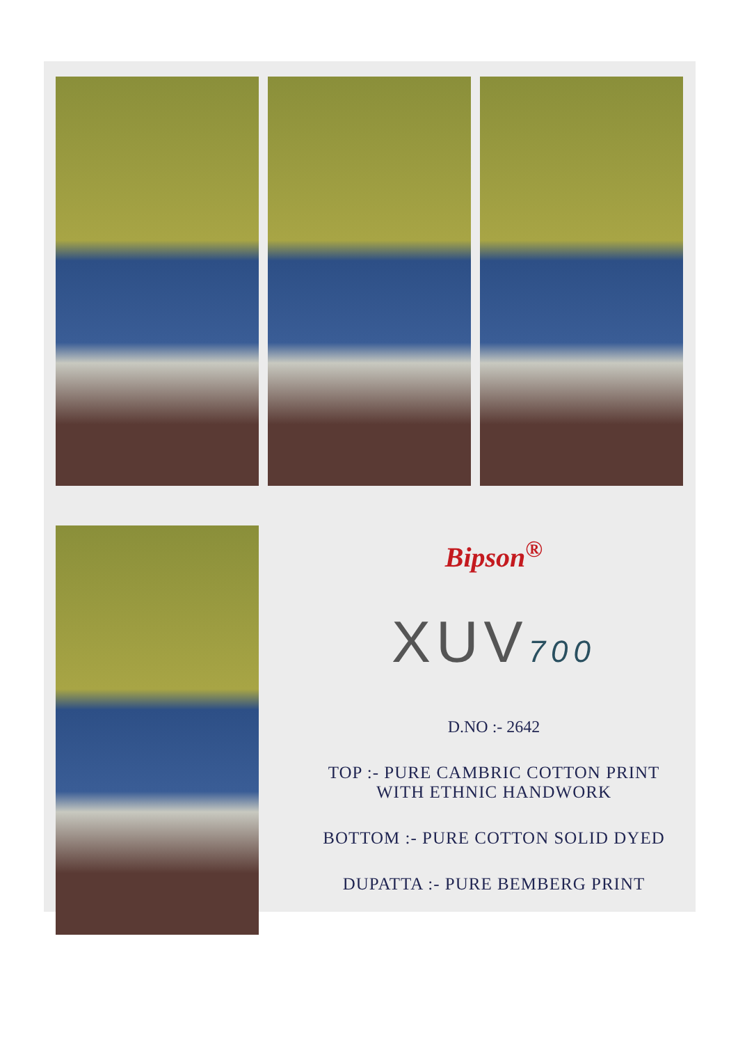Bipson<sup>®</sup>
XUV700
D.NO :- 2642
TOP :- PURE CAMBRIC COTTON PRINT
WITH ETHNIC HANDWORK
BOTTOM :- PURE COTTON SOLID DYED
DUPATTA :- PURE BEMBERG PRINT